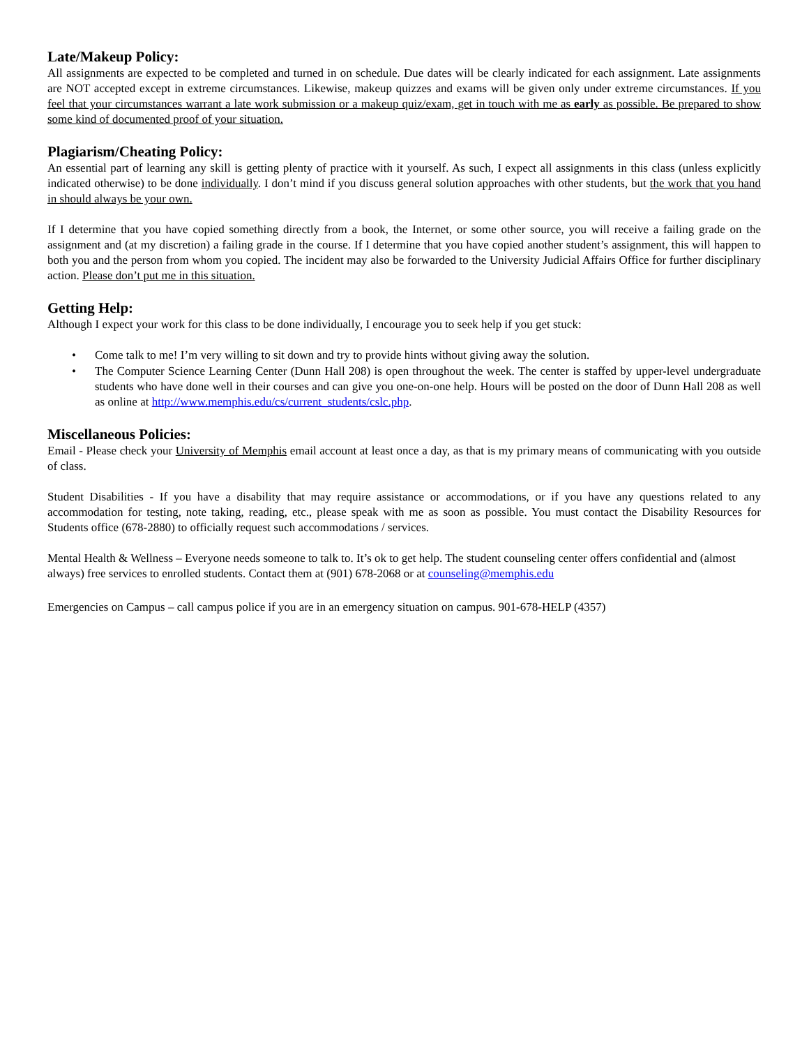Late/Makeup Policy:
All assignments are expected to be completed and turned in on schedule. Due dates will be clearly indicated for each assignment. Late assignments are NOT accepted except in extreme circumstances. Likewise, makeup quizzes and exams will be given only under extreme circumstances. If you feel that your circumstances warrant a late work submission or a makeup quiz/exam, get in touch with me as early as possible. Be prepared to show some kind of documented proof of your situation.
Plagiarism/Cheating Policy:
An essential part of learning any skill is getting plenty of practice with it yourself. As such, I expect all assignments in this class (unless explicitly indicated otherwise) to be done individually. I don’t mind if you discuss general solution approaches with other students, but the work that you hand in should always be your own.
If I determine that you have copied something directly from a book, the Internet, or some other source, you will receive a failing grade on the assignment and (at my discretion) a failing grade in the course. If I determine that you have copied another student’s assignment, this will happen to both you and the person from whom you copied. The incident may also be forwarded to the University Judicial Affairs Office for further disciplinary action. Please don’t put me in this situation.
Getting Help:
Although I expect your work for this class to be done individually, I encourage you to seek help if you get stuck:
• Come talk to me! I’m very willing to sit down and try to provide hints without giving away the solution.
• The Computer Science Learning Center (Dunn Hall 208) is open throughout the week. The center is staffed by upper-level undergraduate students who have done well in their courses and can give you one-on-one help. Hours will be posted on the door of Dunn Hall 208 as well as online at http://www.memphis.edu/cs/current_students/cslc.php.
Miscellaneous Policies:
Email - Please check your University of Memphis email account at least once a day, as that is my primary means of communicating with you outside of class.
Student Disabilities - If you have a disability that may require assistance or accommodations, or if you have any questions related to any accommodation for testing, note taking, reading, etc., please speak with me as soon as possible. You must contact the Disability Resources for Students office (678-2880) to officially request such accommodations / services.
Mental Health & Wellness – Everyone needs someone to talk to. It’s ok to get help. The student counseling center offers confidential and (almost always) free services to enrolled students. Contact them at (901) 678-2068 or at counseling@memphis.edu
Emergencies on Campus – call campus police if you are in an emergency situation on campus. 901-678-HELP (4357)